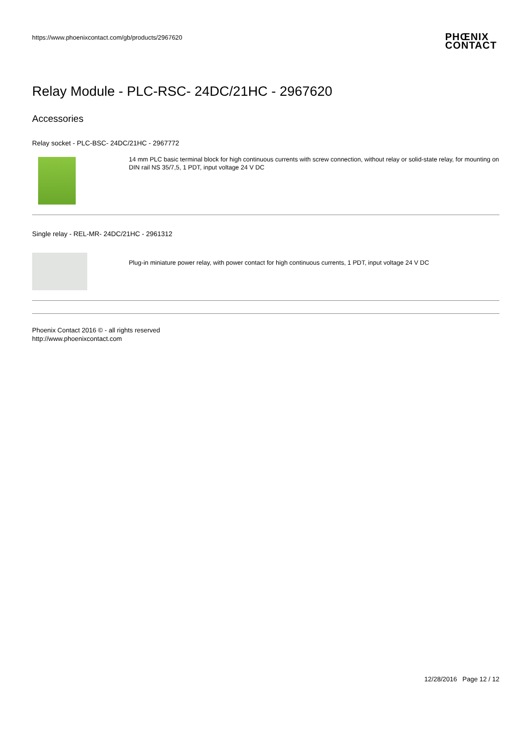https://www.phoenixcontact.com/gb/products/2967620
PHŒNIX
CONTACT
Relay Module - PLC-RSC- 24DC/21HC - 2967620
Accessories
Relay socket - PLC-BSC- 24DC/21HC - 2967772
14 mm PLC basic terminal block for high continuous currents with screw connection, without relay or solid-state relay, for mounting on DIN rail NS 35/7,5, 1 PDT, input voltage 24 V DC
Single relay - REL-MR- 24DC/21HC - 2961312
Plug-in miniature power relay, with power contact for high continuous currents, 1 PDT, input voltage 24 V DC
Phoenix Contact 2016 © - all rights reserved
http://www.phoenixcontact.com
12/28/2016 Page 12 / 12